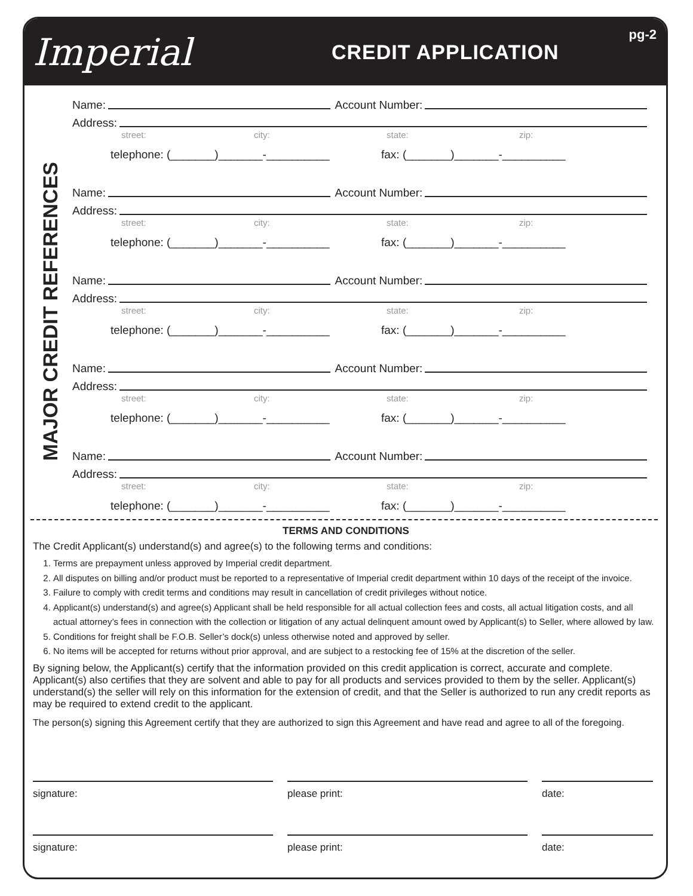Imperial
CREDIT APPLICATION
pg-2
MAJOR CREDIT REFERENCES
Name: Account Number:
Address:
street: city: state: zip:
telephone: (_______)_______-__________ fax: (_______)_______-__________
Name: Account Number:
Address:
street: city: state: zip:
telephone: (_______)_______-__________ fax: (_______)_______-__________
Name: Account Number:
Address:
street: city: state: zip:
telephone: (_______)_______-__________ fax: (_______)_______-__________
Name: Account Number:
Address:
street: city: state: zip:
telephone: (_______)_______-__________ fax: (_______)_______-__________
Name: Account Number:
Address:
street: city: state: zip:
telephone: (_______)_______-__________ fax: (_______)_______-__________
TERMS AND CONDITIONS
The Credit Applicant(s) understand(s) and agree(s) to the following terms and conditions:
1. Terms are prepayment unless approved by Imperial credit department.
2. All disputes on billing and/or product must be reported to a representative of Imperial credit department within 10 days of the receipt of the invoice.
3. Failure to comply with credit terms and conditions may result in cancellation of credit privileges without notice.
4. Applicant(s) understand(s) and agree(s) Applicant shall be held responsible for all actual collection fees and costs, all actual litigation costs, and all actual attorney’s fees in connection with the collection or litigation of any actual delinquent amount owed by Applicant(s) to Seller, where allowed by law.
5. Conditions for freight shall be F.O.B. Seller’s dock(s) unless otherwise noted and approved by seller.
6. No items will be accepted for returns without prior approval, and are subject to a restocking fee of 15% at the discretion of the seller.
By signing below, the Applicant(s) certify that the information provided on this credit application is correct, accurate and complete. Applicant(s) also certifies that they are solvent and able to pay for all products and services provided to them by the seller. Applicant(s) understand(s) the seller will rely on this information for the extension of credit, and that the Seller is authorized to run any credit reports as may be required to extend credit to the applicant.
The person(s) signing this Agreement certify that they are authorized to sign this Agreement and have read and agree to all of the foregoing.
signature: please print: date:
signature: please print: date: